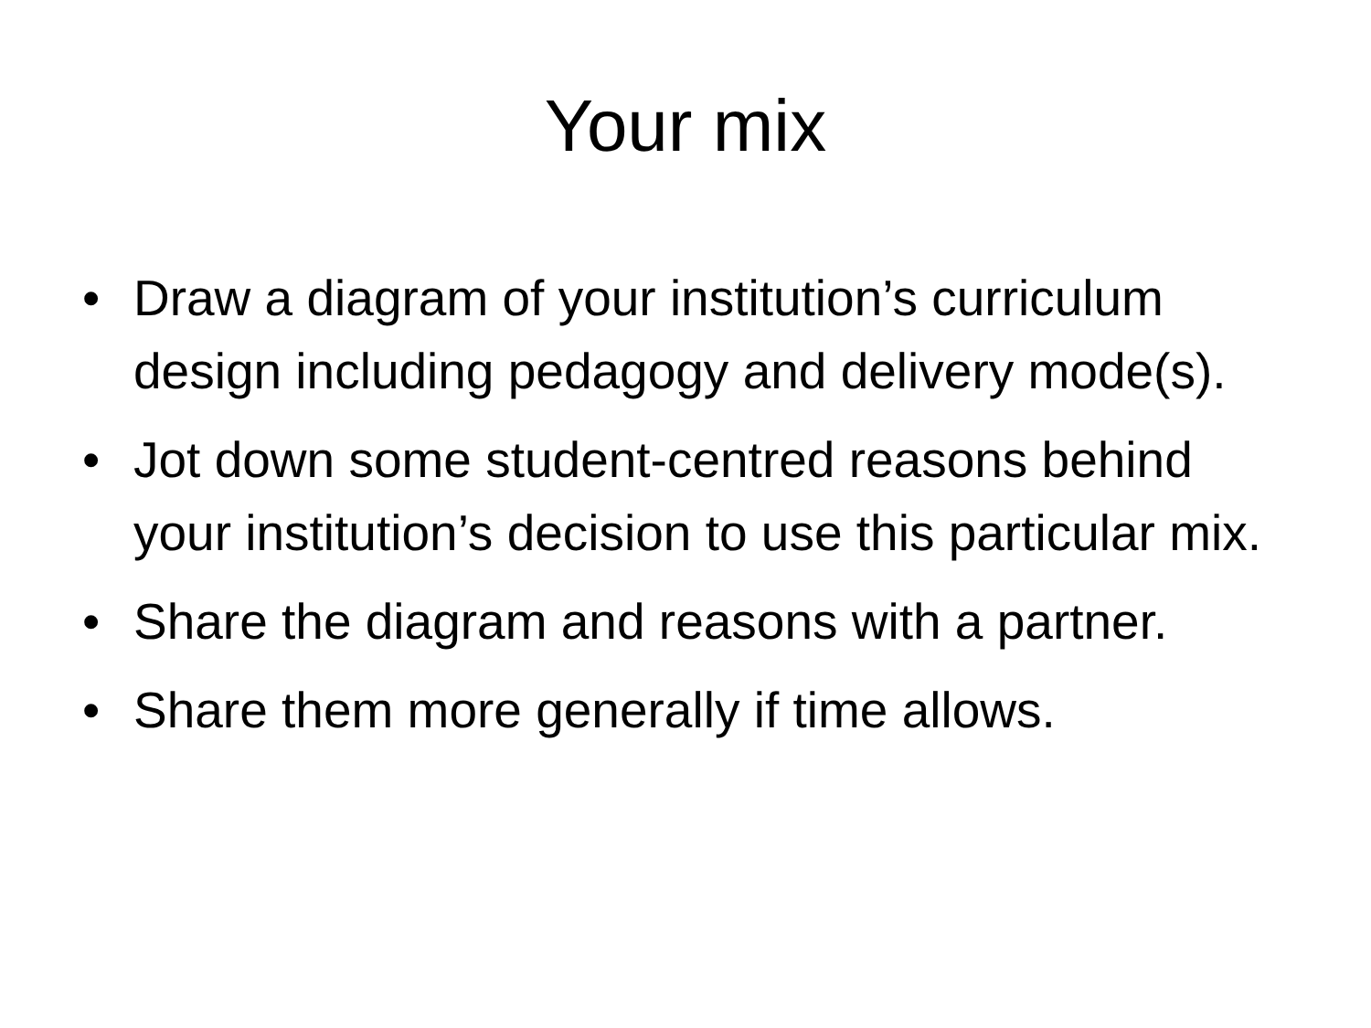Your mix
• Draw a diagram of your institution’s curriculum design including pedagogy and delivery mode(s).
• Jot down some student-centred reasons behind your institution’s decision to use this particular mix.
• Share the diagram and reasons with a partner.
• Share them more generally if time allows.